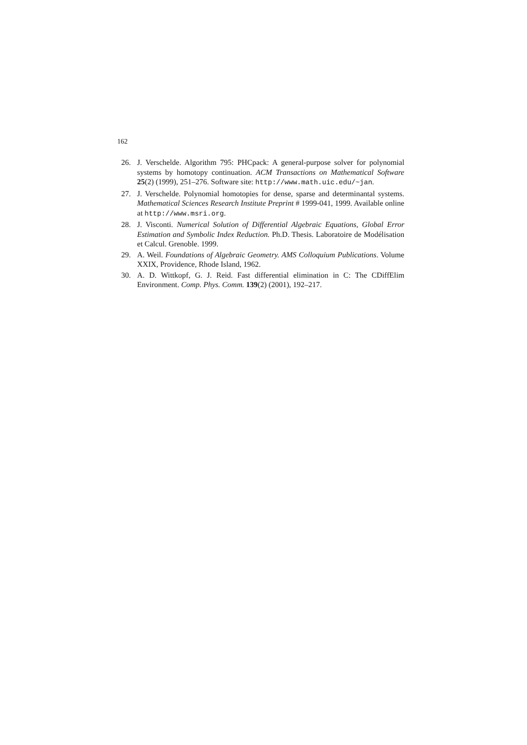162
26. J. Verschelde. Algorithm 795: PHCpack: A general-purpose solver for polynomial systems by homotopy continuation. ACM Transactions on Mathematical Software 25(2) (1999), 251–276. Software site: http://www.math.uic.edu/~jan.
27. J. Verschelde. Polynomial homotopies for dense, sparse and determinantal systems. Mathematical Sciences Research Institute Preprint # 1999-041, 1999. Available online at http://www.msri.org.
28. J. Visconti. Numerical Solution of Differential Algebraic Equations, Global Error Estimation and Symbolic Index Reduction. Ph.D. Thesis. Laboratoire de Modélisation et Calcul. Grenoble. 1999.
29. A. Weil. Foundations of Algebraic Geometry. AMS Colloquium Publications. Volume XXIX, Providence, Rhode Island, 1962.
30. A. D. Wittkopf, G. J. Reid. Fast differential elimination in C: The CDiffElim Environment. Comp. Phys. Comm. 139(2) (2001), 192–217.